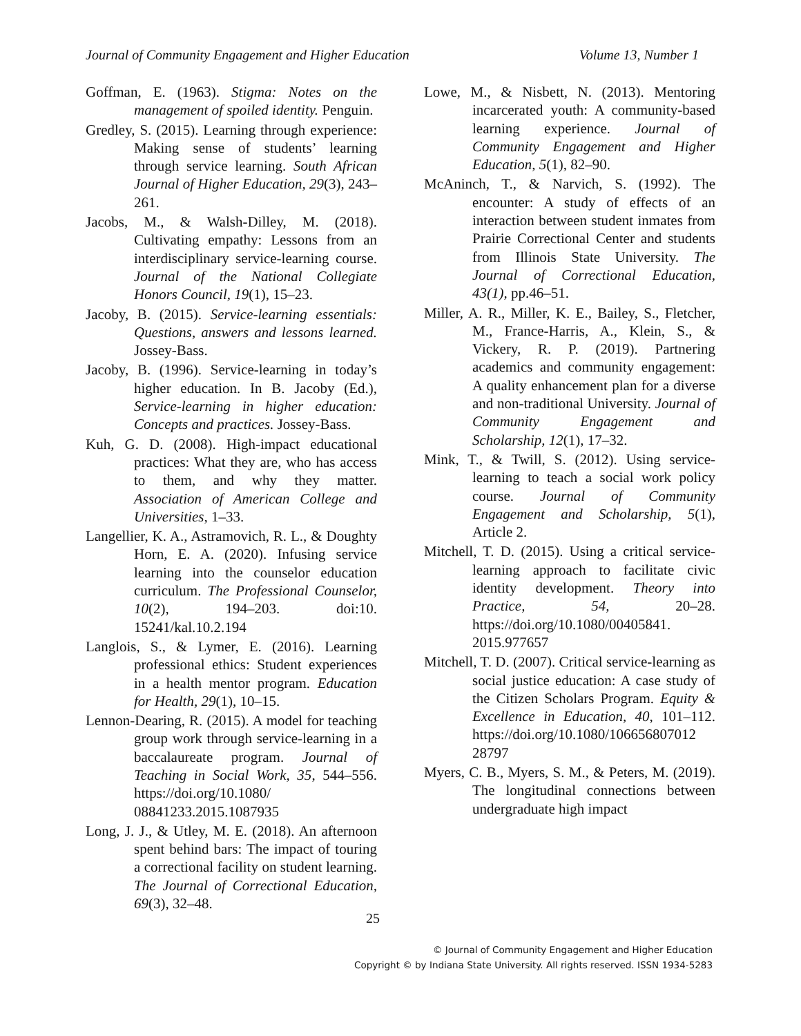Journal of Community Engagement and Higher Education Volume 13, Number 1
Goffman, E. (1963). Stigma: Notes on the management of spoiled identity. Penguin.
Gredley, S. (2015). Learning through experience: Making sense of students’ learning through service learning. South African Journal of Higher Education, 29(3), 243–261.
Jacobs, M., & Walsh-Dilley, M. (2018). Cultivating empathy: Lessons from an interdisciplinary service-learning course. Journal of the National Collegiate Honors Council, 19(1), 15–23.
Jacoby, B. (2015). Service-learning essentials: Questions, answers and lessons learned. Jossey-Bass.
Jacoby, B. (1996). Service-learning in today’s higher education. In B. Jacoby (Ed.), Service-learning in higher education: Concepts and practices. Jossey-Bass.
Kuh, G. D. (2008). High-impact educational practices: What they are, who has access to them, and why they matter. Association of American College and Universities, 1–33.
Langellier, K. A., Astramovich, R. L., & Doughty Horn, E. A. (2020). Infusing service learning into the counselor education curriculum. The Professional Counselor, 10(2), 194–203. doi:10. 15241/kal.10.2.194
Langlois, S., & Lymer, E. (2016). Learning professional ethics: Student experiences in a health mentor program. Education for Health, 29(1), 10–15.
Lennon-Dearing, R. (2015). A model for teaching group work through service-learning in a baccalaureate program. Journal of Teaching in Social Work, 35, 544–556. https://doi.org/10.1080/ 08841233.2015.1087935
Long, J. J., & Utley, M. E. (2018). An afternoon spent behind bars: The impact of touring a correctional facility on student learning. The Journal of Correctional Education, 69(3), 32–48.
Lowe, M., & Nisbett, N. (2013). Mentoring incarcerated youth: A community-based learning experience. Journal of Community Engagement and Higher Education, 5(1), 82–90.
McAninch, T., & Narvich, S. (1992). The encounter: A study of effects of an interaction between student inmates from Prairie Correctional Center and students from Illinois State University. The Journal of Correctional Education, 43(1), pp.46–51.
Miller, A. R., Miller, K. E., Bailey, S., Fletcher, M., France-Harris, A., Klein, S., & Vickery, R. P. (2019). Partnering academics and community engagement: A quality enhancement plan for a diverse and non-traditional University. Journal of Community Engagement and Scholarship, 12(1), 17–32.
Mink, T., & Twill, S. (2012). Using service-learning to teach a social work policy course. Journal of Community Engagement and Scholarship, 5(1), Article 2.
Mitchell, T. D. (2015). Using a critical service-learning approach to facilitate civic identity development. Theory into Practice, 54, 20–28. https://doi.org/10.1080/00405841. 2015.977657
Mitchell, T. D. (2007). Critical service-learning as social justice education: A case study of the Citizen Scholars Program. Equity & Excellence in Education, 40, 101–112. https://doi.org/10.1080/106656807012 28797
Myers, C. B., Myers, S. M., & Peters, M. (2019). The longitudinal connections between undergraduate high impact
25
© Journal of Community Engagement and Higher Education
Copyright © by Indiana State University. All rights reserved. ISSN 1934-5283